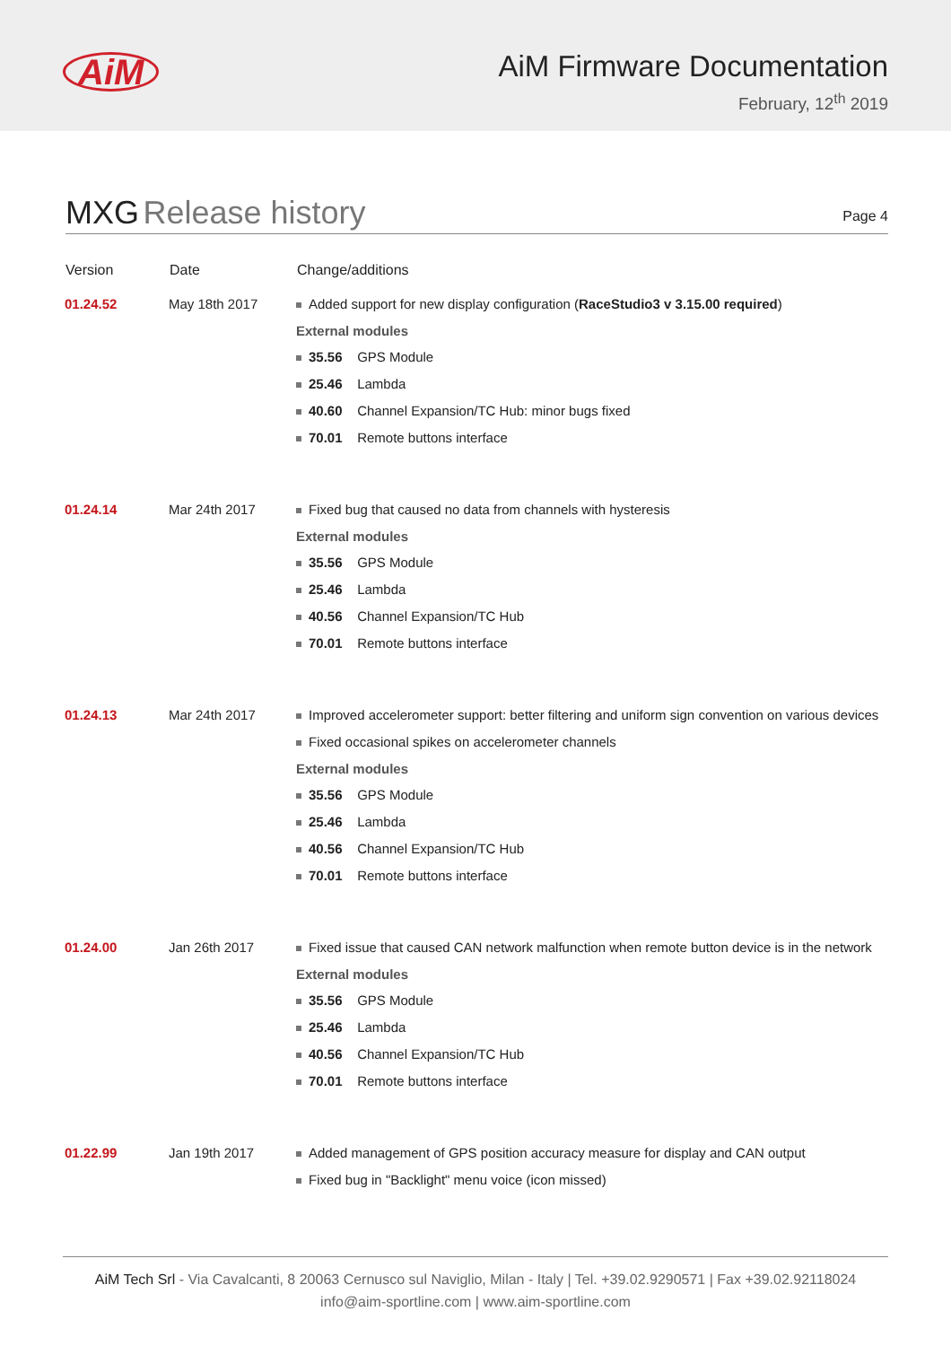AiM
AiM Firmware Documentation
February, 12<sup>th</sup> 2019
MXG Release history
Page 4
| Version | Date | Change/additions |
| --- | --- | --- |
| 01.24.52 | May 18th 2017 | Added support for new display configuration ( RaceStudio3 v 3.15.00 required ) External modules 35.56 GPS Module 25.46 Lambda 40.60 Channel Expansion/TC Hub: minor bugs fixed 70.01 Remote buttons interface |
| 01.24.14 | Mar 24th 2017 | Fixed bug that caused no data from channels with hysteresis External modules 35.56 GPS Module 25.46 Lambda 40.56 Channel Expansion/TC Hub 70.01 Remote buttons interface |
| 01.24.13 | Mar 24th 2017 | Improved accelerometer support: better filtering and uniform sign convention on various devices Fixed occasional spikes on accelerometer channels External modules 35.56 GPS Module 25.46 Lambda 40.56 Channel Expansion/TC Hub 70.01 Remote buttons interface |
| 01.24.00 | Jan 26th 2017 | Fixed issue that caused CAN network malfunction when remote button device is in the network External modules 35.56 GPS Module 25.46 Lambda 40.56 Channel Expansion/TC Hub 70.01 Remote buttons interface |
| 01.22.99 | Jan 19th 2017 | Added management of GPS position accuracy measure for display and CAN output Fixed bug in "Backlight" menu voice (icon missed) |
AiM Tech Srl - Via Cavalcanti, 8 20063 Cernusco sul Naviglio, Milan - Italy | Tel. +39.02.9290571 | Fax +39.02.92118024
info@aim-sportline.com | www.aim-sportline.com